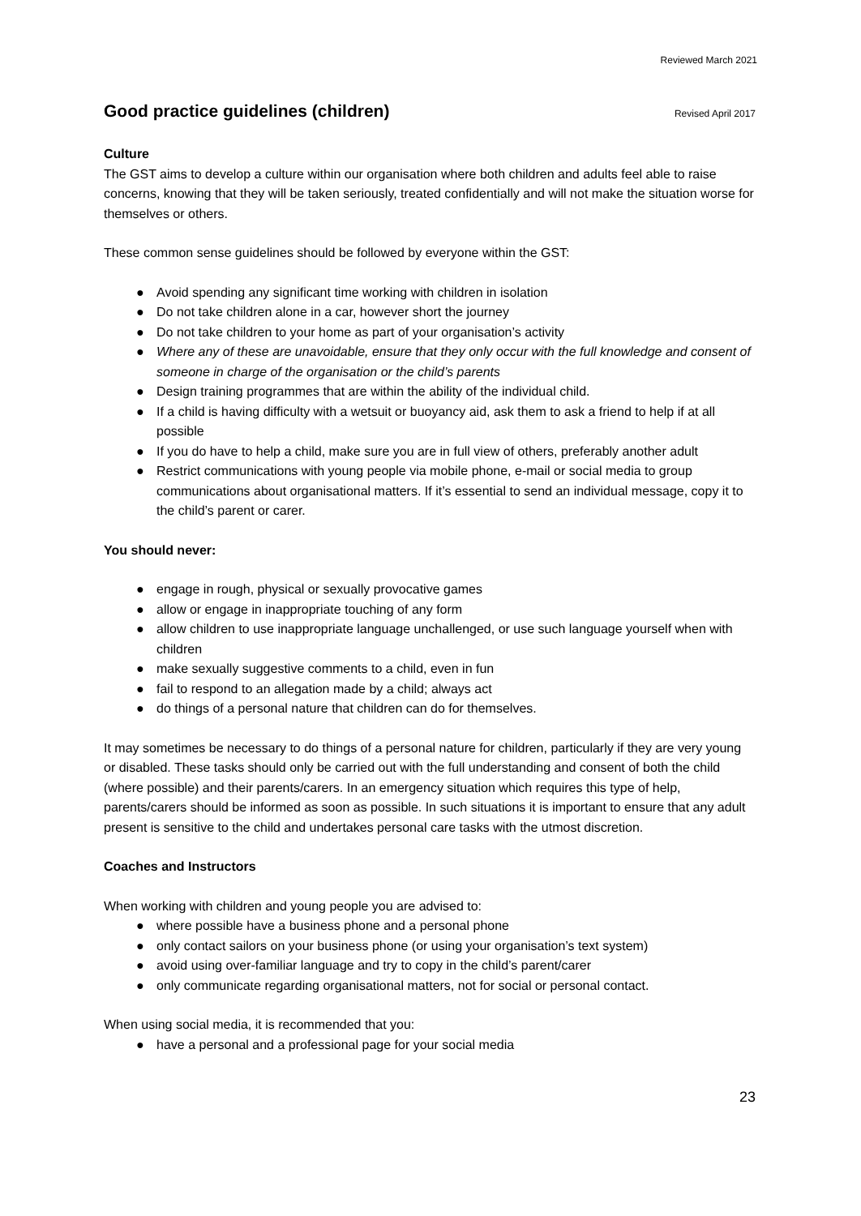Reviewed March 2021
Good practice guidelines (children)
Revised April 2017
Culture
The GST aims to develop a culture within our organisation where both children and adults feel able to raise concerns, knowing that they will be taken seriously, treated confidentially and will not make the situation worse for themselves or others.
These common sense guidelines should be followed by everyone within the GST:
● Avoid spending any significant time working with children in isolation
● Do not take children alone in a car, however short the journey
● Do not take children to your home as part of your organisation’s activity
● Where any of these are unavoidable, ensure that they only occur with the full knowledge and consent of someone in charge of the organisation or the child’s parents
● Design training programmes that are within the ability of the individual child.
● If a child is having difficulty with a wetsuit or buoyancy aid, ask them to ask a friend to help if at all possible
● If you do have to help a child, make sure you are in full view of others, preferably another adult
● Restrict communications with young people via mobile phone, e-mail or social media to group communications about organisational matters. If it’s essential to send an individual message, copy it to the child’s parent or carer.
You should never:
● engage in rough, physical or sexually provocative games
● allow or engage in inappropriate touching of any form
● allow children to use inappropriate language unchallenged, or use such language yourself when with children
● make sexually suggestive comments to a child, even in fun
● fail to respond to an allegation made by a child; always act
● do things of a personal nature that children can do for themselves.
It may sometimes be necessary to do things of a personal nature for children, particularly if they are very young or disabled. These tasks should only be carried out with the full understanding and consent of both the child (where possible) and their parents/carers. In an emergency situation which requires this type of help, parents/carers should be informed as soon as possible. In such situations it is important to ensure that any adult present is sensitive to the child and undertakes personal care tasks with the utmost discretion.
Coaches and Instructors
When working with children and young people you are advised to:
● where possible have a business phone and a personal phone
● only contact sailors on your business phone (or using your organisation’s text system)
● avoid using over-familiar language and try to copy in the child’s parent/carer
● only communicate regarding organisational matters, not for social or personal contact.
When using social media, it is recommended that you:
● have a personal and a professional page for your social media
23